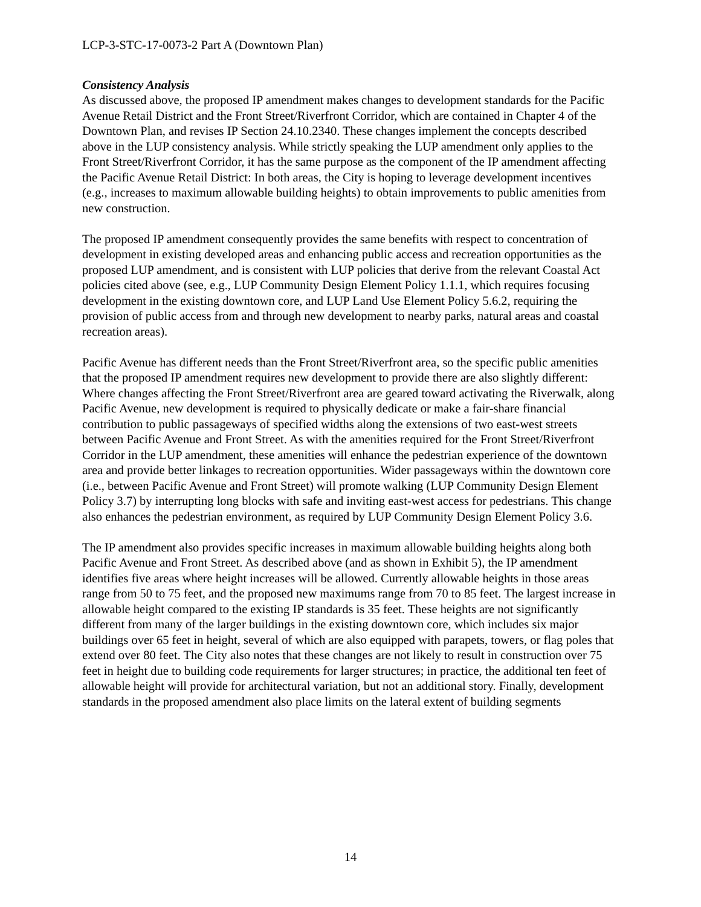LCP-3-STC-17-0073-2 Part A (Downtown Plan)
Consistency Analysis
As discussed above, the proposed IP amendment makes changes to development standards for the Pacific Avenue Retail District and the Front Street/Riverfront Corridor, which are contained in Chapter 4 of the Downtown Plan, and revises IP Section 24.10.2340. These changes implement the concepts described above in the LUP consistency analysis. While strictly speaking the LUP amendment only applies to the Front Street/Riverfront Corridor, it has the same purpose as the component of the IP amendment affecting the Pacific Avenue Retail District: In both areas, the City is hoping to leverage development incentives (e.g., increases to maximum allowable building heights) to obtain improvements to public amenities from new construction.
The proposed IP amendment consequently provides the same benefits with respect to concentration of development in existing developed areas and enhancing public access and recreation opportunities as the proposed LUP amendment, and is consistent with LUP policies that derive from the relevant Coastal Act policies cited above (see, e.g., LUP Community Design Element Policy 1.1.1, which requires focusing development in the existing downtown core, and LUP Land Use Element Policy 5.6.2, requiring the provision of public access from and through new development to nearby parks, natural areas and coastal recreation areas).
Pacific Avenue has different needs than the Front Street/Riverfront area, so the specific public amenities that the proposed IP amendment requires new development to provide there are also slightly different: Where changes affecting the Front Street/Riverfront area are geared toward activating the Riverwalk, along Pacific Avenue, new development is required to physically dedicate or make a fair-share financial contribution to public passageways of specified widths along the extensions of two east-west streets between Pacific Avenue and Front Street. As with the amenities required for the Front Street/Riverfront Corridor in the LUP amendment, these amenities will enhance the pedestrian experience of the downtown area and provide better linkages to recreation opportunities. Wider passageways within the downtown core (i.e., between Pacific Avenue and Front Street) will promote walking (LUP Community Design Element Policy 3.7) by interrupting long blocks with safe and inviting east-west access for pedestrians. This change also enhances the pedestrian environment, as required by LUP Community Design Element Policy 3.6.
The IP amendment also provides specific increases in maximum allowable building heights along both Pacific Avenue and Front Street. As described above (and as shown in Exhibit 5), the IP amendment identifies five areas where height increases will be allowed. Currently allowable heights in those areas range from 50 to 75 feet, and the proposed new maximums range from 70 to 85 feet. The largest increase in allowable height compared to the existing IP standards is 35 feet. These heights are not significantly different from many of the larger buildings in the existing downtown core, which includes six major buildings over 65 feet in height, several of which are also equipped with parapets, towers, or flag poles that extend over 80 feet. The City also notes that these changes are not likely to result in construction over 75 feet in height due to building code requirements for larger structures; in practice, the additional ten feet of allowable height will provide for architectural variation, but not an additional story. Finally, development standards in the proposed amendment also place limits on the lateral extent of building segments
14